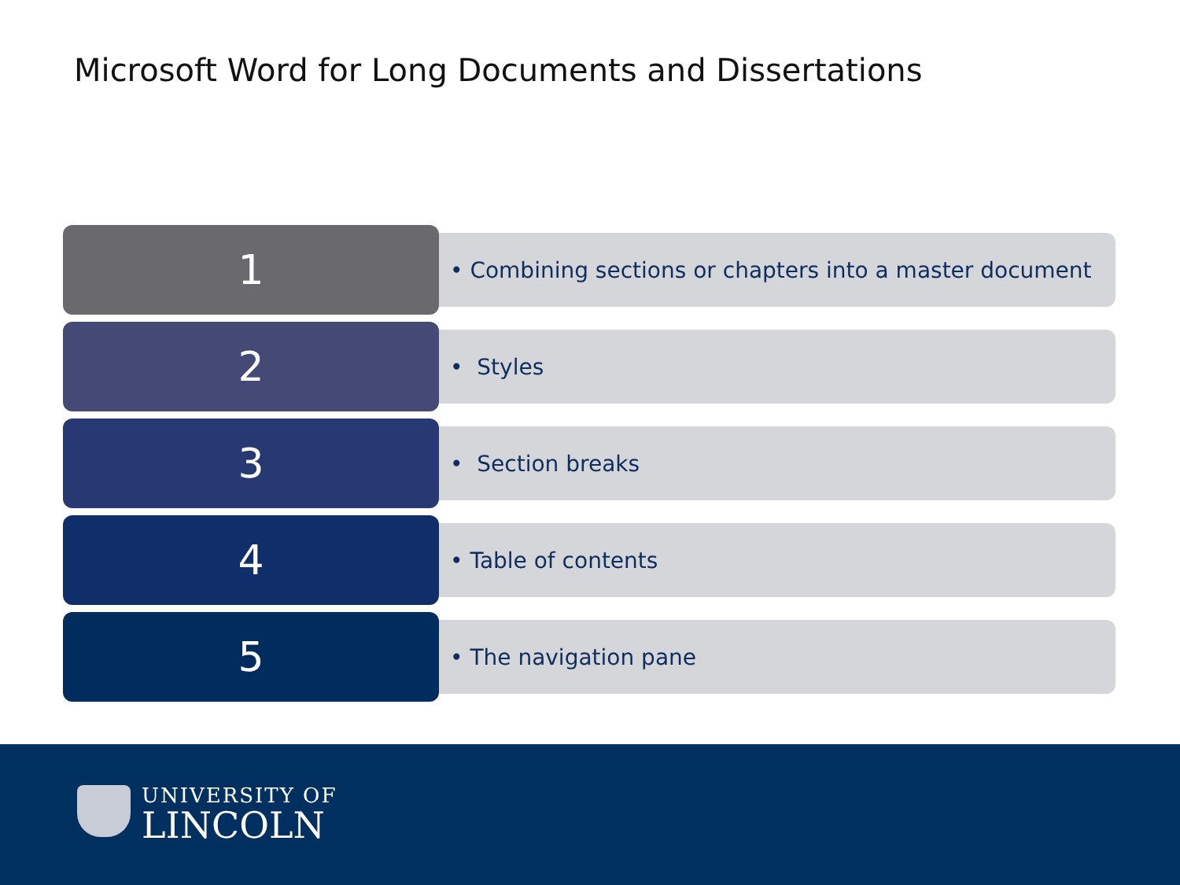Microsoft Word for Long Documents and Dissertations
1
• Combining sections or chapters into a master document
2
• Styles
3
• Section breaks
4
• Table of contents
5
• The navigation pane
UNIVERSITY OF
LINCOLN